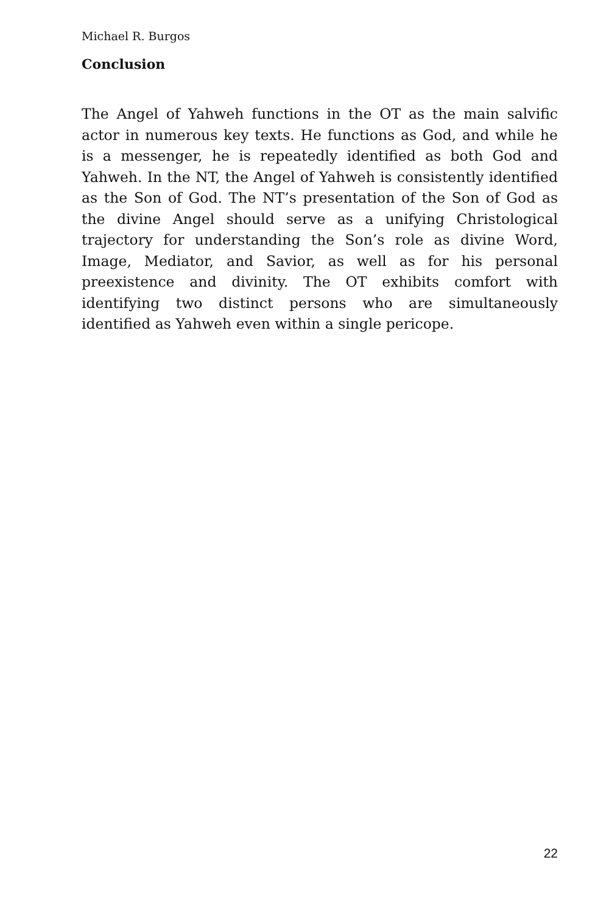Michael R. Burgos
Conclusion
The Angel of Yahweh functions in the OT as the main salvific actor in numerous key texts. He functions as God, and while he is a messenger, he is repeatedly identified as both God and Yahweh. In the NT, the Angel of Yahweh is consistently identified as the Son of God. The NT’s presentation of the Son of God as the divine Angel should serve as a unifying Christological trajectory for understanding the Son’s role as divine Word, Image, Mediator, and Savior, as well as for his personal preexistence and divinity. The OT exhibits comfort with identifying two distinct persons who are simultaneously identified as Yahweh even within a single pericope.
22